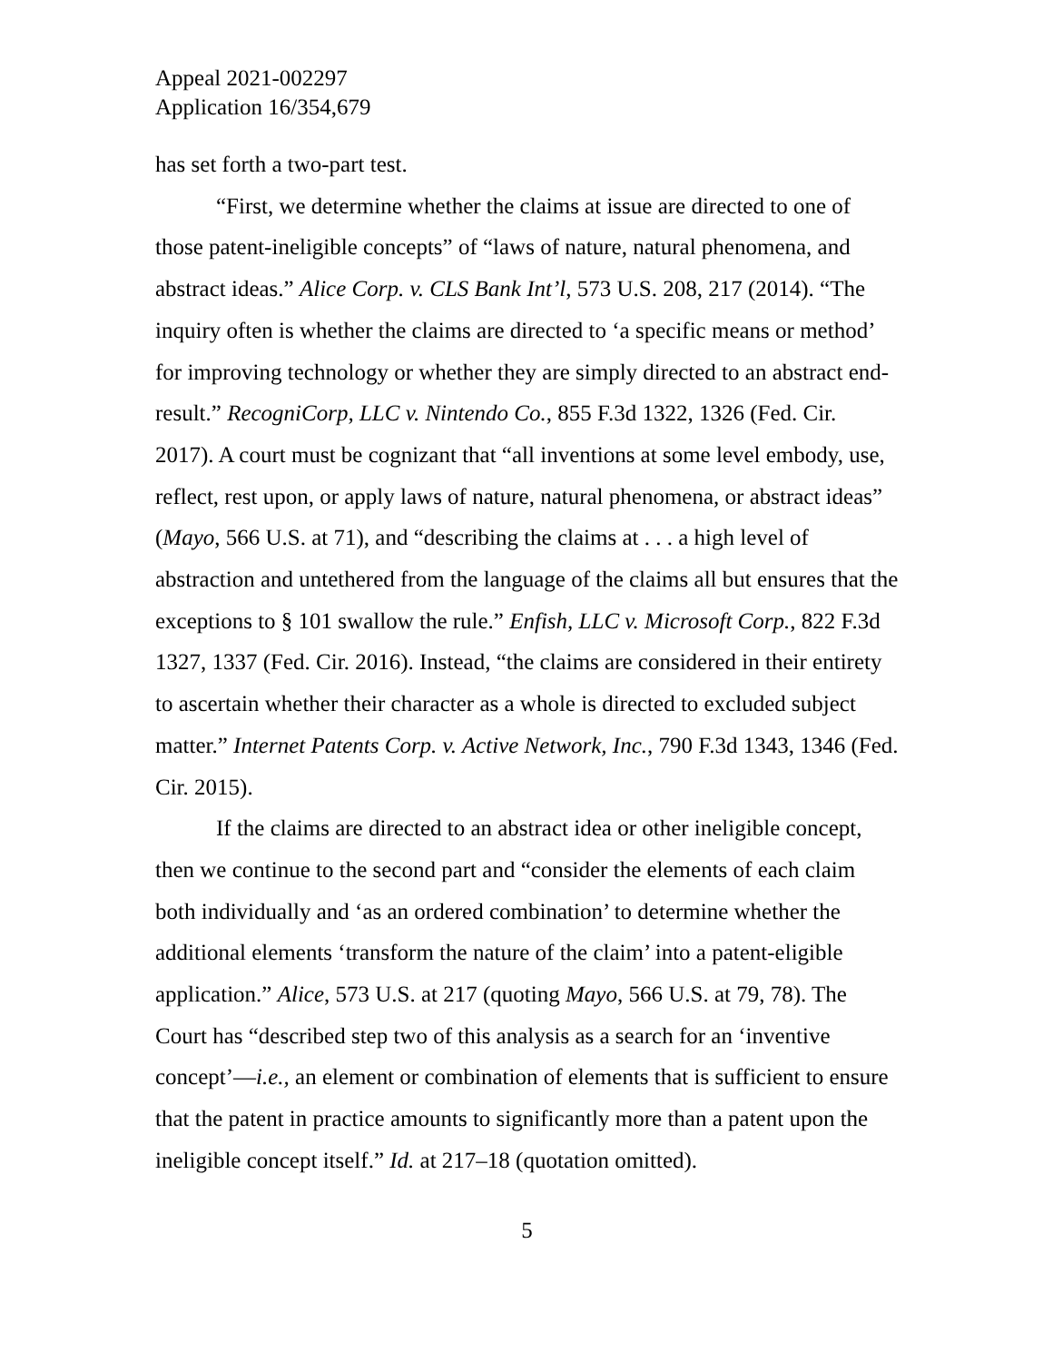Appeal 2021-002297
Application 16/354,679
has set forth a two-part test.
“First, we determine whether the claims at issue are directed to one of those patent-ineligible concepts” of “laws of nature, natural phenomena, and abstract ideas.” Alice Corp. v. CLS Bank Int’l, 573 U.S. 208, 217 (2014). “The inquiry often is whether the claims are directed to ‘a specific means or method’ for improving technology or whether they are simply directed to an abstract end-result.” RecogniCorp, LLC v. Nintendo Co., 855 F.3d 1322, 1326 (Fed. Cir. 2017). A court must be cognizant that “all inventions at some level embody, use, reflect, rest upon, or apply laws of nature, natural phenomena, or abstract ideas” (Mayo, 566 U.S. at 71), and “describing the claims at . . . a high level of abstraction and untethered from the language of the claims all but ensures that the exceptions to § 101 swallow the rule.” Enfish, LLC v. Microsoft Corp., 822 F.3d 1327, 1337 (Fed. Cir. 2016). Instead, “the claims are considered in their entirety to ascertain whether their character as a whole is directed to excluded subject matter.” Internet Patents Corp. v. Active Network, Inc., 790 F.3d 1343, 1346 (Fed. Cir. 2015).
If the claims are directed to an abstract idea or other ineligible concept, then we continue to the second part and “consider the elements of each claim both individually and ‘as an ordered combination’ to determine whether the additional elements ‘transform the nature of the claim’ into a patent-eligible application.” Alice, 573 U.S. at 217 (quoting Mayo, 566 U.S. at 79, 78). The Court has “described step two of this analysis as a search for an ‘inventive concept’—i.e., an element or combination of elements that is sufficient to ensure that the patent in practice amounts to significantly more than a patent upon the ineligible concept itself.” Id. at 217–18 (quotation omitted).
5